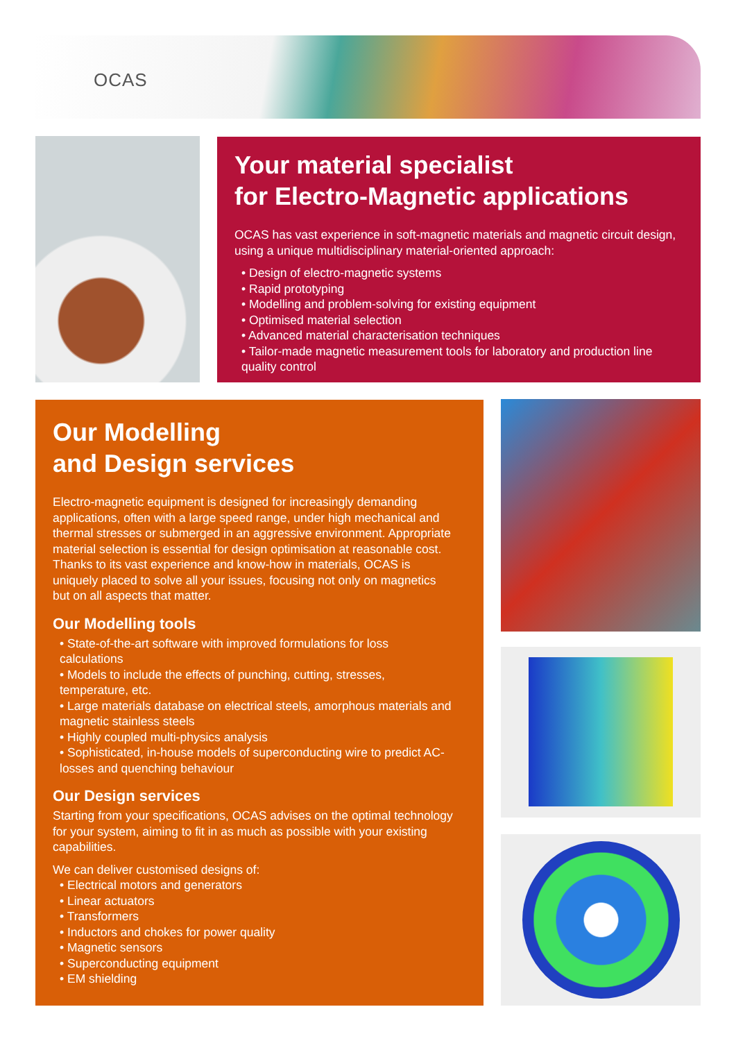OCAS
Your material specialist
for Electro-Magnetic applications
OCAS has vast experience in soft-magnetic materials and magnetic circuit design, using a unique multidisciplinary material-oriented approach:
• Design of electro-magnetic systems
• Rapid prototyping
• Modelling and problem-solving for existing equipment
• Optimised material selection
• Advanced material characterisation techniques
• Tailor-made magnetic measurement tools for laboratory and production line quality control
Our Modelling
and Design services
Electro-magnetic equipment is designed for increasingly demanding applications, often with a large speed range, under high mechanical and thermal stresses or submerged in an aggressive environment. Appropriate material selection is essential for design optimisation at reasonable cost. Thanks to its vast experience and know-how in materials, OCAS is uniquely placed to solve all your issues, focusing not only on magnetics but on all aspects that matter.
Our Modelling tools
• State-of-the-art software with improved formulations for loss calculations
• Models to include the effects of punching, cutting, stresses, temperature, etc.
• Large materials database on electrical steels, amorphous materials and magnetic stainless steels
• Highly coupled multi-physics analysis
• Sophisticated, in-house models of superconducting wire to predict AC-losses and quenching behaviour
Our Design services
Starting from your specifications, OCAS advises on the optimal technology for your system, aiming to fit in as much as possible with your existing capabilities.
We can deliver customised designs of:
• Electrical motors and generators
• Linear actuators
• Transformers
• Inductors and chokes for power quality
• Magnetic sensors
• Superconducting equipment
• EM shielding